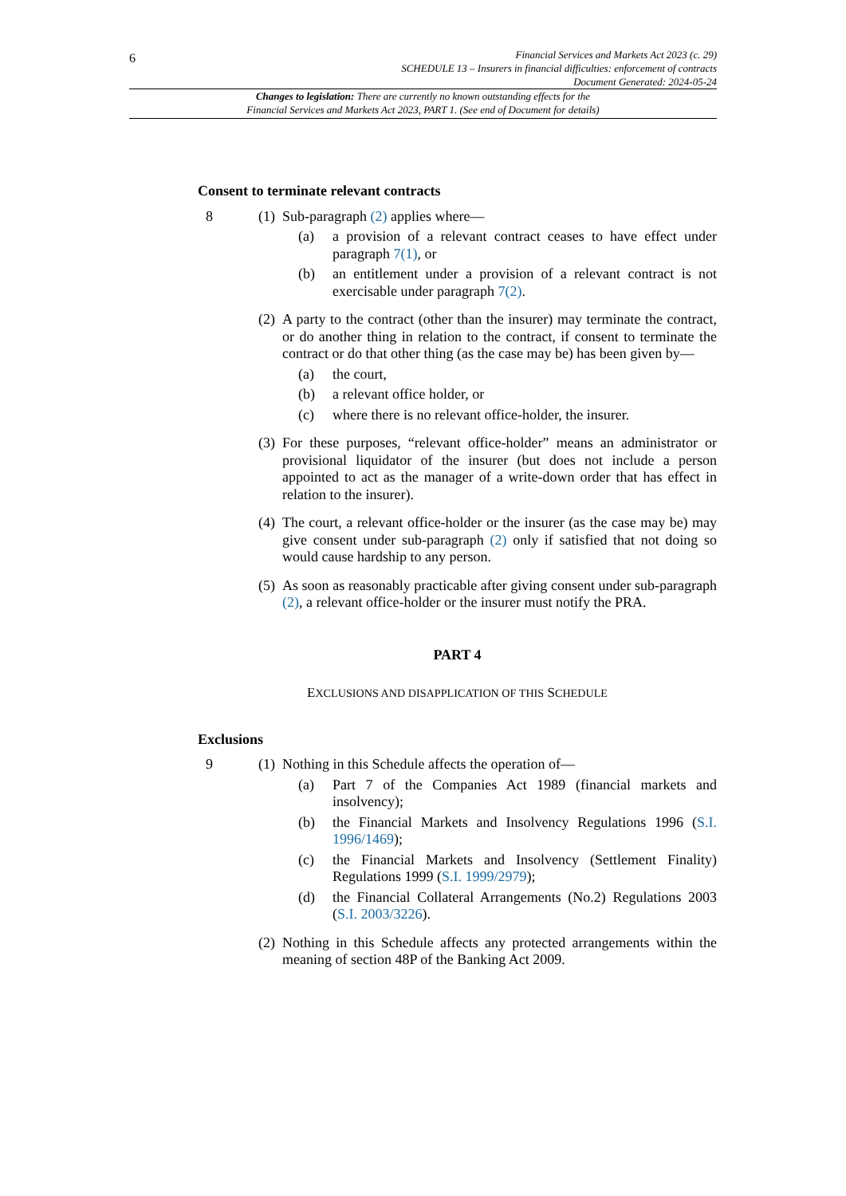6
Financial Services and Markets Act 2023 (c. 29)
SCHEDULE 13 – Insurers in financial difficulties: enforcement of contracts
Document Generated: 2024-05-24
Changes to legislation: There are currently no known outstanding effects for the
Financial Services and Markets Act 2023, PART 1. (See end of Document for details)
Consent to terminate relevant contracts
8 (1)
Sub-paragraph (2) applies where—
(a) a provision of a relevant contract ceases to have effect under paragraph 7(1), or
(b) an entitlement under a provision of a relevant contract is not exercisable under paragraph 7(2).
(2)
A party to the contract (other than the insurer) may terminate the contract, or do another thing in relation to the contract, if consent to terminate the contract or do that other thing (as the case may be) has been given by—
(a) the court,
(b) a relevant office holder, or
(c) where there is no relevant office-holder, the insurer.
(3)
For these purposes, “relevant office-holder” means an administrator or provisional liquidator of the insurer (but does not include a person appointed to act as the manager of a write-down order that has effect in relation to the insurer).
(4)
The court, a relevant office-holder or the insurer (as the case may be) may give consent under sub-paragraph (2) only if satisfied that not doing so would cause hardship to any person.
(5)
As soon as reasonably practicable after giving consent under sub-paragraph (2), a relevant office-holder or the insurer must notify the PRA.
PART 4
EXCLUSIONS AND DISAPPLICATION OF THIS SCHEDULE
Exclusions
9 (1)
Nothing in this Schedule affects the operation of—
(a) Part 7 of the Companies Act 1989 (financial markets and insolvency);
(b) the Financial Markets and Insolvency Regulations 1996 (S.I. 1996/1469);
(c) the Financial Markets and Insolvency (Settlement Finality) Regulations 1999 (S.I. 1999/2979);
(d) the Financial Collateral Arrangements (No.2) Regulations 2003 (S.I. 2003/3226).
(2)
Nothing in this Schedule affects any protected arrangements within the meaning of section 48P of the Banking Act 2009.